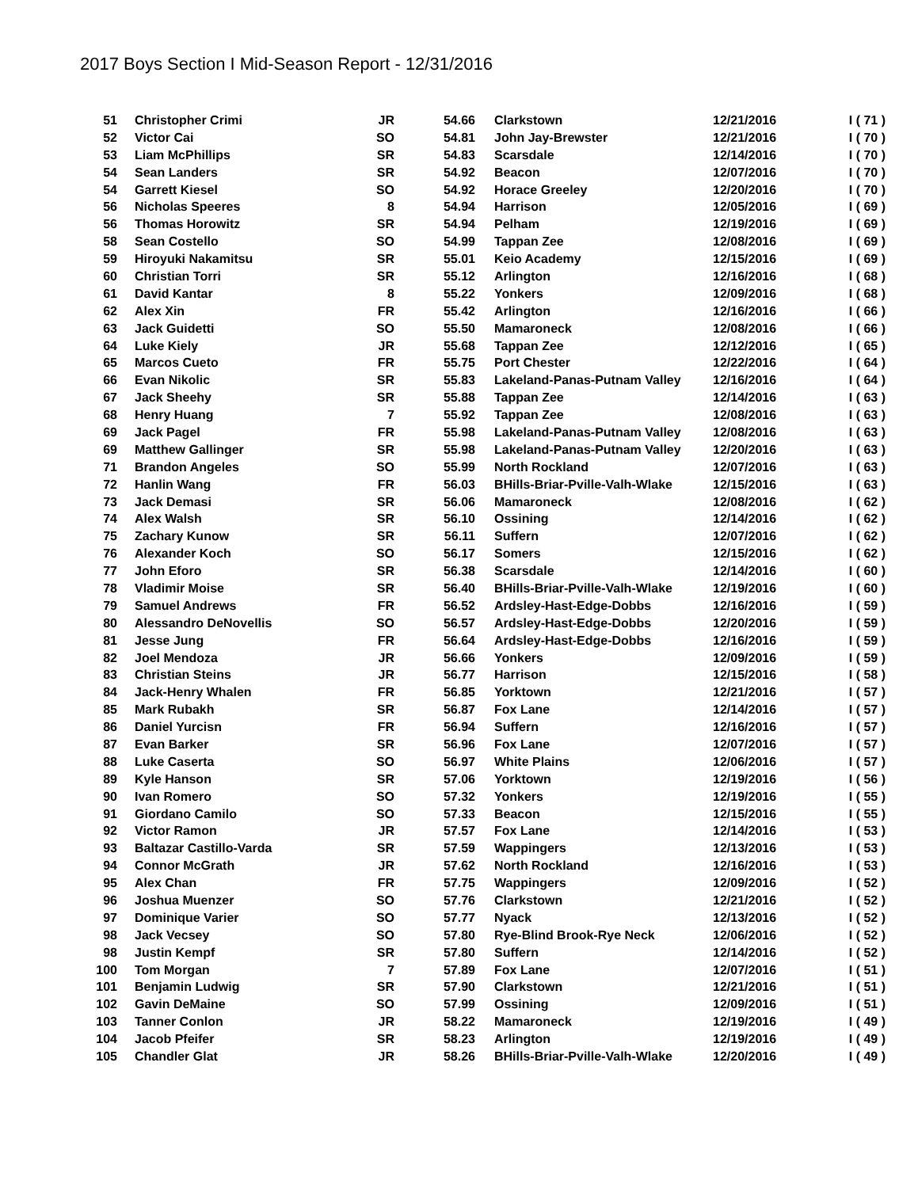2017 Boys Section I Mid-Season Report - 12/31/2016
| 51 | Christopher Crimi | JR | 54.66 | Clarkstown | 12/21/2016 | I ( 71 ) |
| 52 | Victor Cai | SO | 54.81 | John Jay-Brewster | 12/21/2016 | I ( 70 ) |
| 53 | Liam McPhillips | SR | 54.83 | Scarsdale | 12/14/2016 | I ( 70 ) |
| 54 | Sean Landers | SR | 54.92 | Beacon | 12/07/2016 | I ( 70 ) |
| 54 | Garrett Kiesel | SO | 54.92 | Horace Greeley | 12/20/2016 | I ( 70 ) |
| 56 | Nicholas Speeres | 8 | 54.94 | Harrison | 12/05/2016 | I ( 69 ) |
| 56 | Thomas Horowitz | SR | 54.94 | Pelham | 12/19/2016 | I ( 69 ) |
| 58 | Sean Costello | SO | 54.99 | Tappan Zee | 12/08/2016 | I ( 69 ) |
| 59 | Hiroyuki Nakamitsu | SR | 55.01 | Keio Academy | 12/15/2016 | I ( 69 ) |
| 60 | Christian Torri | SR | 55.12 | Arlington | 12/16/2016 | I ( 68 ) |
| 61 | David Kantar | 8 | 55.22 | Yonkers | 12/09/2016 | I ( 68 ) |
| 62 | Alex Xin | FR | 55.42 | Arlington | 12/16/2016 | I ( 66 ) |
| 63 | Jack Guidetti | SO | 55.50 | Mamaroneck | 12/08/2016 | I ( 66 ) |
| 64 | Luke Kiely | JR | 55.68 | Tappan Zee | 12/12/2016 | I ( 65 ) |
| 65 | Marcos Cueto | FR | 55.75 | Port Chester | 12/22/2016 | I ( 64 ) |
| 66 | Evan Nikolic | SR | 55.83 | Lakeland-Panas-Putnam Valley | 12/16/2016 | I ( 64 ) |
| 67 | Jack Sheehy | SR | 55.88 | Tappan Zee | 12/14/2016 | I ( 63 ) |
| 68 | Henry Huang | 7 | 55.92 | Tappan Zee | 12/08/2016 | I ( 63 ) |
| 69 | Jack Pagel | FR | 55.98 | Lakeland-Panas-Putnam Valley | 12/08/2016 | I ( 63 ) |
| 69 | Matthew Gallinger | SR | 55.98 | Lakeland-Panas-Putnam Valley | 12/20/2016 | I ( 63 ) |
| 71 | Brandon Angeles | SO | 55.99 | North Rockland | 12/07/2016 | I ( 63 ) |
| 72 | Hanlin Wang | FR | 56.03 | BHills-Briar-Pville-Valh-Wlake | 12/15/2016 | I ( 63 ) |
| 73 | Jack Demasi | SR | 56.06 | Mamaroneck | 12/08/2016 | I ( 62 ) |
| 74 | Alex Walsh | SR | 56.10 | Ossining | 12/14/2016 | I ( 62 ) |
| 75 | Zachary Kunow | SR | 56.11 | Suffern | 12/07/2016 | I ( 62 ) |
| 76 | Alexander Koch | SO | 56.17 | Somers | 12/15/2016 | I ( 62 ) |
| 77 | John Eforo | SR | 56.38 | Scarsdale | 12/14/2016 | I ( 60 ) |
| 78 | Vladimir Moise | SR | 56.40 | BHills-Briar-Pville-Valh-Wlake | 12/19/2016 | I ( 60 ) |
| 79 | Samuel Andrews | FR | 56.52 | Ardsley-Hast-Edge-Dobbs | 12/16/2016 | I ( 59 ) |
| 80 | Alessandro DeNovellis | SO | 56.57 | Ardsley-Hast-Edge-Dobbs | 12/20/2016 | I ( 59 ) |
| 81 | Jesse Jung | FR | 56.64 | Ardsley-Hast-Edge-Dobbs | 12/16/2016 | I ( 59 ) |
| 82 | Joel Mendoza | JR | 56.66 | Yonkers | 12/09/2016 | I ( 59 ) |
| 83 | Christian Steins | JR | 56.77 | Harrison | 12/15/2016 | I ( 58 ) |
| 84 | Jack-Henry Whalen | FR | 56.85 | Yorktown | 12/21/2016 | I ( 57 ) |
| 85 | Mark Rubakh | SR | 56.87 | Fox Lane | 12/14/2016 | I ( 57 ) |
| 86 | Daniel Yurcisn | FR | 56.94 | Suffern | 12/16/2016 | I ( 57 ) |
| 87 | Evan Barker | SR | 56.96 | Fox Lane | 12/07/2016 | I ( 57 ) |
| 88 | Luke Caserta | SO | 56.97 | White Plains | 12/06/2016 | I ( 57 ) |
| 89 | Kyle Hanson | SR | 57.06 | Yorktown | 12/19/2016 | I ( 56 ) |
| 90 | Ivan Romero | SO | 57.32 | Yonkers | 12/19/2016 | I ( 55 ) |
| 91 | Giordano Camilo | SO | 57.33 | Beacon | 12/15/2016 | I ( 55 ) |
| 92 | Victor Ramon | JR | 57.57 | Fox Lane | 12/14/2016 | I ( 53 ) |
| 93 | Baltazar Castillo-Varda | SR | 57.59 | Wappingers | 12/13/2016 | I ( 53 ) |
| 94 | Connor McGrath | JR | 57.62 | North Rockland | 12/16/2016 | I ( 53 ) |
| 95 | Alex Chan | FR | 57.75 | Wappingers | 12/09/2016 | I ( 52 ) |
| 96 | Joshua Muenzer | SO | 57.76 | Clarkstown | 12/21/2016 | I ( 52 ) |
| 97 | Dominique Varier | SO | 57.77 | Nyack | 12/13/2016 | I ( 52 ) |
| 98 | Jack Vecsey | SO | 57.80 | Rye-Blind Brook-Rye Neck | 12/06/2016 | I ( 52 ) |
| 98 | Justin Kempf | SR | 57.80 | Suffern | 12/14/2016 | I ( 52 ) |
| 100 | Tom Morgan | 7 | 57.89 | Fox Lane | 12/07/2016 | I ( 51 ) |
| 101 | Benjamin Ludwig | SR | 57.90 | Clarkstown | 12/21/2016 | I ( 51 ) |
| 102 | Gavin DeMaine | SO | 57.99 | Ossining | 12/09/2016 | I ( 51 ) |
| 103 | Tanner Conlon | JR | 58.22 | Mamaroneck | 12/19/2016 | I ( 49 ) |
| 104 | Jacob Pfeifer | SR | 58.23 | Arlington | 12/19/2016 | I ( 49 ) |
| 105 | Chandler Glat | JR | 58.26 | BHills-Briar-Pville-Valh-Wlake | 12/20/2016 | I ( 49 ) |